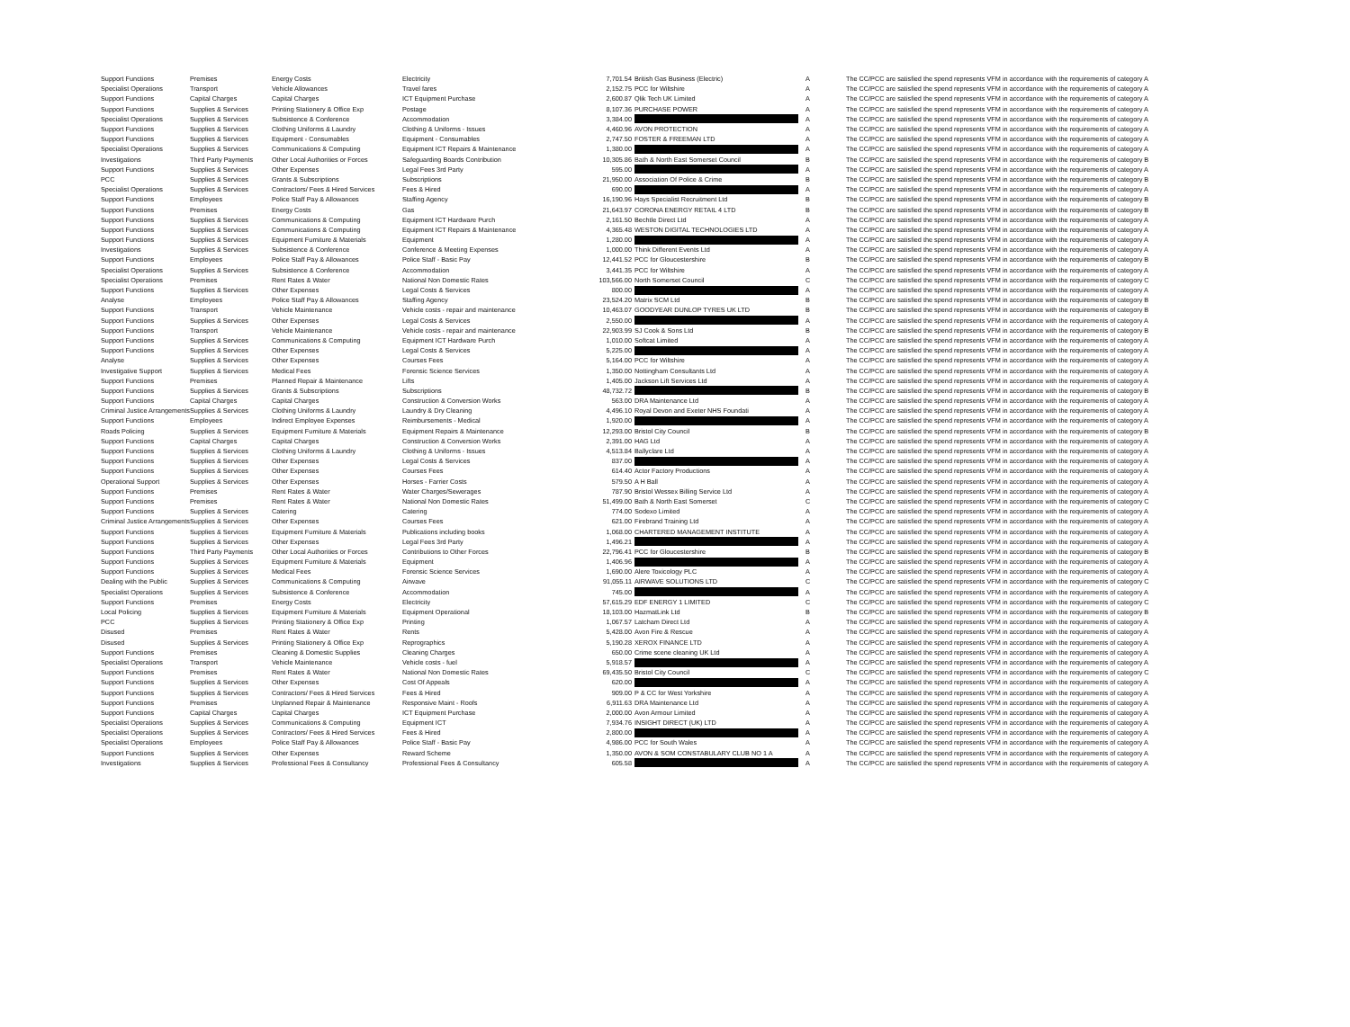| Support Functions | Premises | Energy Costs | Electricity | 7,701.54 | British Gas Business (Electric) | A | The CC/PCC are satisfied the spend represents VFM in accordance with the requirements of category A |
| Specialist Operations | Transport | Vehicle Allowances | Travel fares | 2,152.75 | PCC for Wiltshire | A | The CC/PCC are satisfied the spend represents VFM in accordance with the requirements of category A |
| Support Functions | Capital Charges | Capital Charges | ICT Equipment Purchase | 2,600.87 | Qlik Tech UK Limited | A | The CC/PCC are satisfied the spend represents VFM in accordance with the requirements of category A |
| Support Functions | Supplies & Services | Printing Stationery & Office Exp | Postage | 8,107.36 | PURCHASE POWER | A | The CC/PCC are satisfied the spend represents VFM in accordance with the requirements of category A |
| Specialist Operations | Supplies & Services | Subsistence & Conference | Accommodation | 3,384.00 | | A | The CC/PCC are satisfied the spend represents VFM in accordance with the requirements of category A |
| Support Functions | Supplies & Services | Clothing Uniforms & Laundry | Clothing & Uniforms - Issues | 4,460.96 | AVON PROTECTION | A | The CC/PCC are satisfied the spend represents VFM in accordance with the requirements of category A |
| Support Functions | Supplies & Services | Equipment - Consumables | Equipment - Consumables | 2,747.50 | FOSTER & FREEMAN LTD | A | The CC/PCC are satisfied the spend represents VFM in accordance with the requirements of category A |
| Specialist Operations | Supplies & Services | Communications & Computing | Equipment ICT Repairs & Maintenance | 1,380.00 | | A | The CC/PCC are satisfied the spend represents VFM in accordance with the requirements of category A |
| Investigations | Third Party Payments | Other Local Authorities or Forces | Safeguarding Boards Contribution | 10,305.86 | Bath & North East Somerset Council | B | The CC/PCC are satisfied the spend represents VFM in accordance with the requirements of category B |
| Support Functions | Supplies & Services | Other Expenses | Legal Fees 3rd Party | 595.00 | | A | The CC/PCC are satisfied the spend represents VFM in accordance with the requirements of category A |
| PCC | Supplies & Services | Grants & Subscriptions | Subscriptions | 21,950.00 | Association Of Police & Crime | B | The CC/PCC are satisfied the spend represents VFM in accordance with the requirements of category B |
| Specialist Operations | Supplies & Services | Contractors/ Fees & Hired Services | Fees & Hired | 690.00 | | A | The CC/PCC are satisfied the spend represents VFM in accordance with the requirements of category A |
| Support Functions | Employees | Police Staff Pay & Allowances | Staffing Agency | 16,190.96 | Hays Specialist Recruitment Ltd | B | The CC/PCC are satisfied the spend represents VFM in accordance with the requirements of category B |
| Support Functions | Premises | Energy Costs | Gas | 21,643.97 | CORONA ENERGY RETAIL 4 LTD | B | The CC/PCC are satisfied the spend represents VFM in accordance with the requirements of category B |
| Support Functions | Supplies & Services | Communications & Computing | Equipment ICT Hardware Purch | 2,161.50 | Bechtle Direct Ltd | A | The CC/PCC are satisfied the spend represents VFM in accordance with the requirements of category A |
| Support Functions | Supplies & Services | Communications & Computing | Equipment ICT Repairs & Maintenance | 4,365.48 | WESTON DIGITAL TECHNOLOGIES LTD | A | The CC/PCC are satisfied the spend represents VFM in accordance with the requirements of category A |
| Support Functions | Supplies & Services | Equipment Furniture & Materials | Equipment | 1,280.00 | | A | The CC/PCC are satisfied the spend represents VFM in accordance with the requirements of category A |
| Investigations | Supplies & Services | Subsistence & Conference | Conference & Meeting Expenses | 1,000.00 | Think Different Events Ltd | A | The CC/PCC are satisfied the spend represents VFM in accordance with the requirements of category A |
| Support Functions | Employees | Police Staff Pay & Allowances | Police Staff - Basic Pay | 12,441.52 | PCC for Gloucestershire | B | The CC/PCC are satisfied the spend represents VFM in accordance with the requirements of category B |
| Specialist Operations | Supplies & Services | Subsistence & Conference | Accommodation | 3,441.35 | PCC for Wiltshire | A | The CC/PCC are satisfied the spend represents VFM in accordance with the requirements of category A |
| Specialist Operations | Premises | Rent Rates & Water | National Non Domestic Rates | 103,566.00 | North Somerset Council | C | The CC/PCC are satisfied the spend represents VFM in accordance with the requirements of category C |
| Support Functions | Supplies & Services | Other Expenses | Legal Costs & Services | 800.00 | | A | The CC/PCC are satisfied the spend represents VFM in accordance with the requirements of category A |
| Analyse | Employees | Police Staff Pay & Allowances | Staffing Agency | 23,524.20 | Matrix SCM Ltd | B | The CC/PCC are satisfied the spend represents VFM in accordance with the requirements of category B |
| Support Functions | Transport | Vehicle Maintenance | Vehicle costs - repair and maintenance | 10,463.07 | GOODYEAR DUNLOP TYRES UK LTD | B | The CC/PCC are satisfied the spend represents VFM in accordance with the requirements of category B |
| Support Functions | Supplies & Services | Other Expenses | Legal Costs & Services | 2,550.00 | | A | The CC/PCC are satisfied the spend represents VFM in accordance with the requirements of category A |
| Support Functions | Transport | Vehicle Maintenance | Vehicle costs - repair and maintenance | 22,903.99 | SJ Cook & Sons Ltd | B | The CC/PCC are satisfied the spend represents VFM in accordance with the requirements of category B |
| Support Functions | Supplies & Services | Communications & Computing | Equipment ICT Hardware Purch | 1,010.00 | Softcat Limited | A | The CC/PCC are satisfied the spend represents VFM in accordance with the requirements of category A |
| Support Functions | Supplies & Services | Other Expenses | Legal Costs & Services | 5,225.00 | | A | The CC/PCC are satisfied the spend represents VFM in accordance with the requirements of category A |
| Analyse | Supplies & Services | Other Expenses | Courses Fees | 5,164.00 | PCC for Wiltshire | A | The CC/PCC are satisfied the spend represents VFM in accordance with the requirements of category A |
| Investigative Support | Supplies & Services | Medical Fees | Forensic Science Services | 1,350.00 | Nottingham Consultants Ltd | A | The CC/PCC are satisfied the spend represents VFM in accordance with the requirements of category A |
| Support Functions | Premises | Planned Repair & Maintenance | Lifts | 1,405.00 | Jackson Lift Services Ltd | A | The CC/PCC are satisfied the spend represents VFM in accordance with the requirements of category A |
| Support Functions | Supplies & Services | Grants & Subscriptions | Subscriptions | 48,732.72 | | B | The CC/PCC are satisfied the spend represents VFM in accordance with the requirements of category B |
| Support Functions | Capital Charges | Capital Charges | Construction & Conversion Works | 563.00 | DRA Maintenance Ltd | A | The CC/PCC are satisfied the spend represents VFM in accordance with the requirements of category A |
| Criminal Justice Arrangements | Supplies & Services | Clothing Uniforms & Laundry | Laundry & Dry Cleaning | 4,496.10 | Royal Devon and Exeter NHS Foundati | A | The CC/PCC are satisfied the spend represents VFM in accordance with the requirements of category A |
| Support Functions | Employees | Indirect Employee Expenses | Reimbursements - Medical | 1,920.00 | | A | The CC/PCC are satisfied the spend represents VFM in accordance with the requirements of category A |
| Roads Policing | Supplies & Services | Equipment Furniture & Materials | Equipment Repairs & Maintenance | 12,293.00 | Bristol City Council | B | The CC/PCC are satisfied the spend represents VFM in accordance with the requirements of category B |
| Support Functions | Capital Charges | Capital Charges | Construction & Conversion Works | 2,391.00 | HAG Ltd | A | The CC/PCC are satisfied the spend represents VFM in accordance with the requirements of category A |
| Support Functions | Supplies & Services | Clothing Uniforms & Laundry | Clothing & Uniforms - Issues | 4,513.84 | Ballyclare Ltd | A | The CC/PCC are satisfied the spend represents VFM in accordance with the requirements of category A |
| Support Functions | Supplies & Services | Other Expenses | Legal Costs & Services | 837.00 | | A | The CC/PCC are satisfied the spend represents VFM in accordance with the requirements of category A |
| Support Functions | Supplies & Services | Other Expenses | Courses Fees | 614.40 | Actor Factory Productions | A | The CC/PCC are satisfied the spend represents VFM in accordance with the requirements of category A |
| Operational Support | Supplies & Services | Other Expenses | Horses - Farrier Costs | 579.50 | A H Ball | A | The CC/PCC are satisfied the spend represents VFM in accordance with the requirements of category A |
| Support Functions | Premises | Rent Rates & Water | Water Charges/Sewerages | 787.90 | Bristol Wessex Billing Service Ltd | A | The CC/PCC are satisfied the spend represents VFM in accordance with the requirements of category A |
| Support Functions | Premises | Rent Rates & Water | National Non Domestic Rates | 51,499.00 | Bath & North East Somerset | C | The CC/PCC are satisfied the spend represents VFM in accordance with the requirements of category C |
| Support Functions | Supplies & Services | Catering | Catering | 774.00 | Sodexo Limited | A | The CC/PCC are satisfied the spend represents VFM in accordance with the requirements of category A |
| Criminal Justice Arrangements | Supplies & Services | Other Expenses | Courses Fees | 621.00 | Firebrand Training Ltd | A | The CC/PCC are satisfied the spend represents VFM in accordance with the requirements of category A |
| Support Functions | Supplies & Services | Equipment Furniture & Materials | Publications including books | 1,068.00 | CHARTERED MANAGEMENT INSTITUTE | A | The CC/PCC are satisfied the spend represents VFM in accordance with the requirements of category A |
| Support Functions | Supplies & Services | Other Expenses | Legal Fees 3rd Party | 1,496.21 | | A | The CC/PCC are satisfied the spend represents VFM in accordance with the requirements of category A |
| Support Functions | Third Party Payments | Other Local Authorities or Forces | Contributions to Other Forces | 22,796.41 | PCC for Gloucestershire | B | The CC/PCC are satisfied the spend represents VFM in accordance with the requirements of category B |
| Support Functions | Supplies & Services | Equipment Furniture & Materials | Equipment | 1,406.96 | | A | The CC/PCC are satisfied the spend represents VFM in accordance with the requirements of category A |
| Support Functions | Supplies & Services | Medical Fees | Forensic Science Services | 1,690.00 | Alere Toxicology PLC | A | The CC/PCC are satisfied the spend represents VFM in accordance with the requirements of category A |
| Dealing with the Public | Supplies & Services | Communications & Computing | Airwave | 91,055.11 | AIRWAVE SOLUTIONS LTD | C | The CC/PCC are satisfied the spend represents VFM in accordance with the requirements of category C |
| Specialist Operations | Supplies & Services | Subsistence & Conference | Accommodation | 745.00 | | A | The CC/PCC are satisfied the spend represents VFM in accordance with the requirements of category A |
| Support Functions | Premises | Energy Costs | Electricity | 57,615.29 | EDF ENERGY 1 LIMITED | C | The CC/PCC are satisfied the spend represents VFM in accordance with the requirements of category C |
| Local Policing | Supplies & Services | Equipment Furniture & Materials | Equipment Operational | 18,103.00 | HazmatLink Ltd | B | The CC/PCC are satisfied the spend represents VFM in accordance with the requirements of category B |
| PCC | Supplies & Services | Printing Stationery & Office Exp | Printing | 1,067.57 | Latcham Direct Ltd | A | The CC/PCC are satisfied the spend represents VFM in accordance with the requirements of category A |
| Disused | Premises | Rent Rates & Water | Rents | 5,428.00 | Avon Fire & Rescue | A | The CC/PCC are satisfied the spend represents VFM in accordance with the requirements of category A |
| Disused | Supplies & Services | Printing Stationery & Office Exp | Reprographics | 5,190.28 | XEROX FINANCE LTD | A | The CC/PCC are satisfied the spend represents VFM in accordance with the requirements of category A |
| Support Functions | Premises | Cleaning & Domestic Supplies | Cleaning Charges | 650.00 | Crime scene cleaning UK Ltd | A | The CC/PCC are satisfied the spend represents VFM in accordance with the requirements of category A |
| Specialist Operations | Transport | Vehicle Maintenance | Vehicle costs - fuel | 5,918.57 | | A | The CC/PCC are satisfied the spend represents VFM in accordance with the requirements of category A |
| Support Functions | Premises | Rent Rates & Water | National Non Domestic Rates | 69,435.50 | Bristol City Council | C | The CC/PCC are satisfied the spend represents VFM in accordance with the requirements of category C |
| Support Functions | Supplies & Services | Other Expenses | Cost Of Appeals | 620.00 | | A | The CC/PCC are satisfied the spend represents VFM in accordance with the requirements of category A |
| Support Functions | Supplies & Services | Contractors/ Fees & Hired Services | Fees & Hired | 909.00 | P & CC for West Yorkshire | A | The CC/PCC are satisfied the spend represents VFM in accordance with the requirements of category A |
| Support Functions | Premises | Unplanned Repair & Maintenance | Responsive Maint - Roofs | 6,911.63 | DRA Maintenance Ltd | A | The CC/PCC are satisfied the spend represents VFM in accordance with the requirements of category A |
| Support Functions | Capital Charges | Capital Charges | ICT Equipment Purchase | 2,000.00 | Avon Armour Limited | A | The CC/PCC are satisfied the spend represents VFM in accordance with the requirements of category A |
| Specialist Operations | Supplies & Services | Communications & Computing | Equipment ICT | 7,934.76 | INSIGHT DIRECT (UK) LTD | A | The CC/PCC are satisfied the spend represents VFM in accordance with the requirements of category A |
| Specialist Operations | Supplies & Services | Contractors/ Fees & Hired Services | Fees & Hired | 2,800.00 | | A | The CC/PCC are satisfied the spend represents VFM in accordance with the requirements of category A |
| Specialist Operations | Employees | Police Staff Pay & Allowances | Police Staff - Basic Pay | 4,986.00 | PCC for South Wales | A | The CC/PCC are satisfied the spend represents VFM in accordance with the requirements of category A |
| Support Functions | Supplies & Services | Other Expenses | Reward Scheme | 1,350.00 | AVON & SOM CONSTABULARY CLUB NO 1 A | A | The CC/PCC are satisfied the spend represents VFM in accordance with the requirements of category A |
| Investigations | Supplies & Services | Professional Fees & Consultancy | Professional Fees & Consultancy | 605.58 | | A | The CC/PCC are satisfied the spend represents VFM in accordance with the requirements of category A |